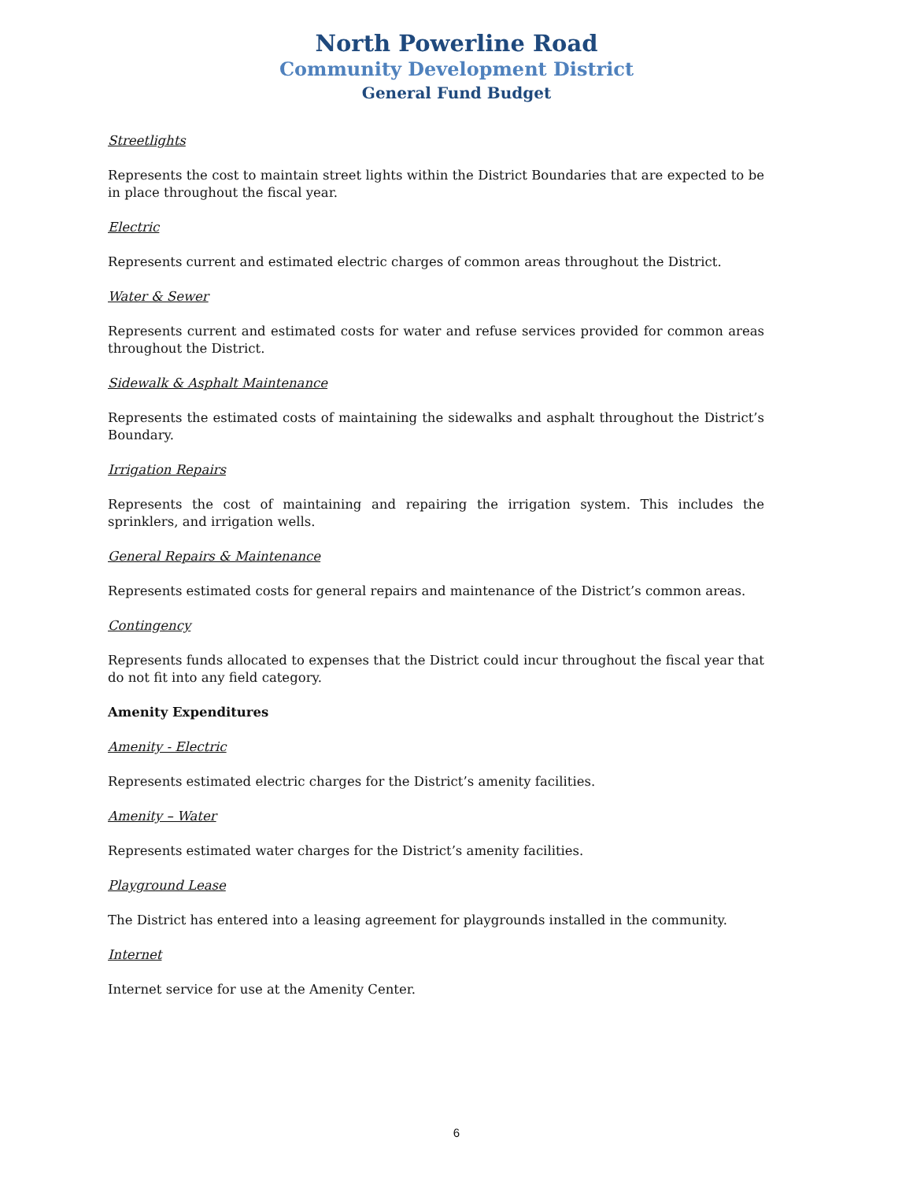North Powerline Road
Community Development District
General Fund Budget
Streetlights
Represents the cost to maintain street lights within the District Boundaries that are expected to be in place throughout the fiscal year.
Electric
Represents current and estimated electric charges of common areas throughout the District.
Water & Sewer
Represents current and estimated costs for water and refuse services provided for common areas throughout the District.
Sidewalk & Asphalt Maintenance
Represents the estimated costs of maintaining the sidewalks and asphalt throughout the District’s Boundary.
Irrigation Repairs
Represents the cost of maintaining and repairing the irrigation system. This includes the sprinklers, and irrigation wells.
General Repairs & Maintenance
Represents estimated costs for general repairs and maintenance of the District’s common areas.
Contingency
Represents funds allocated to expenses that the District could incur throughout the fiscal year that do not fit into any field category.
Amenity Expenditures
Amenity - Electric
Represents estimated electric charges for the District’s amenity facilities.
Amenity – Water
Represents estimated water charges for the District’s amenity facilities.
Playground Lease
The District has entered into a leasing agreement for playgrounds installed in the community.
Internet
Internet service for use at the Amenity Center.
6